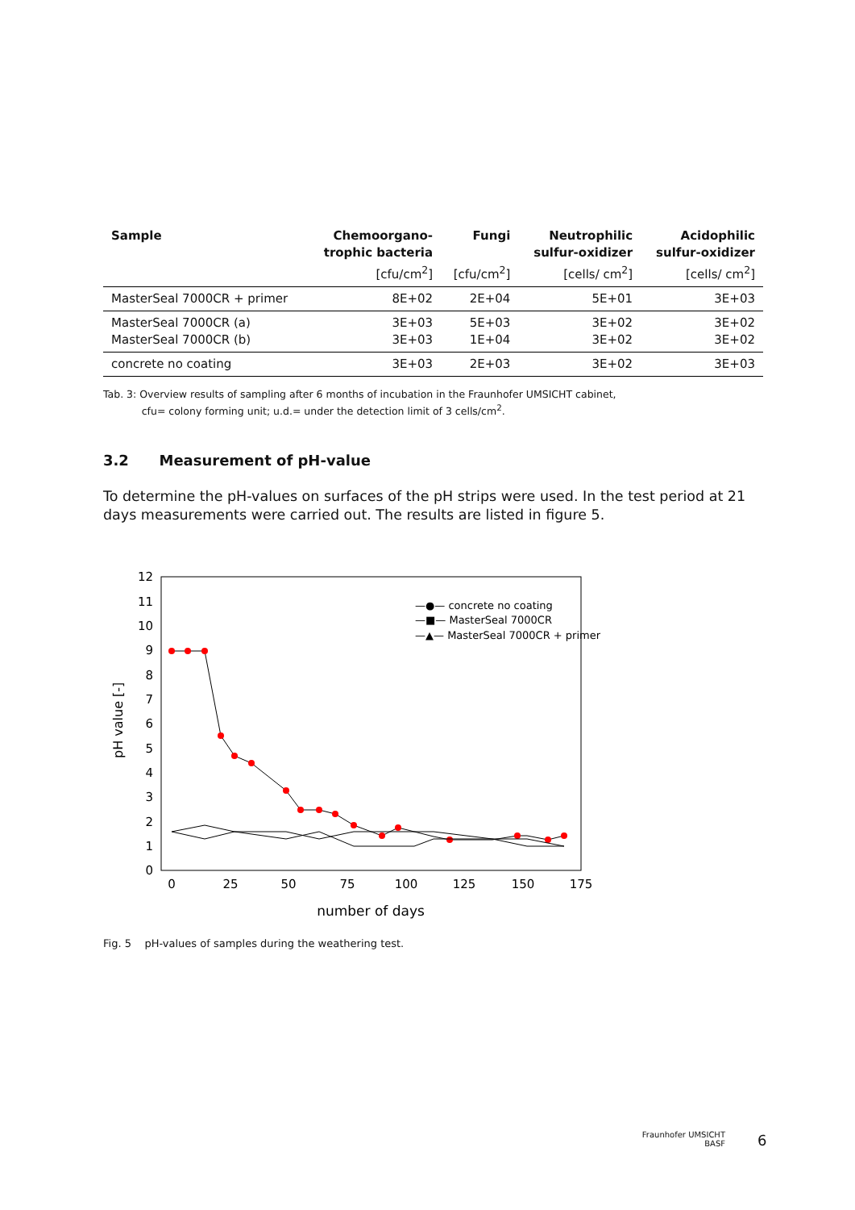| Sample | Chemoorgano- trophic bacteria [cfu/cm<sup>2</sup>] | Fungi [cfu/cm<sup>2</sup>] | Neutrophilic sulfur-oxidizer [cells/ cm<sup>2</sup>] | Acidophilic sulfur-oxidizer [cells/ cm<sup>2</sup>] |
| --- | --- | --- | --- | --- |
| MasterSeal 7000CR + primer | 8E+02 | 2E+04 | 5E+01 | 3E+03 |
| MasterSeal 7000CR (a) MasterSeal 7000CR (b) | 3E+03 3E+03 | 5E+03 1E+04 | 3E+02 3E+02 | 3E+02 3E+02 |
| concrete no coating | 3E+03 | 2E+03 | 3E+02 | 3E+03 |
Tab. 3: Overview results of sampling after 6 months of incubation in the Fraunhofer UMSICHT cabinet,
cfu= colony forming unit; u.d.= under the detection limit of 3 cells/cm<sup>2</sup>.
3.2 Measurement of pH-value
To determine the pH-values on surfaces of the pH strips were used. In the test period at 21 days measurements were carried out. The results are listed in figure 5.
0
1
2
3
4
5
6
7
8
9
10
11
12
0
25
50
75
100
125
150
175
number of days
pH value [-]
—●— concrete no coating
—■— MasterSeal 7000CR
—▲— MasterSeal 7000CR + primer
Fig. 5 pH-values of samples during the weathering test.
Fraunhofer UMSICHT
BASF
6